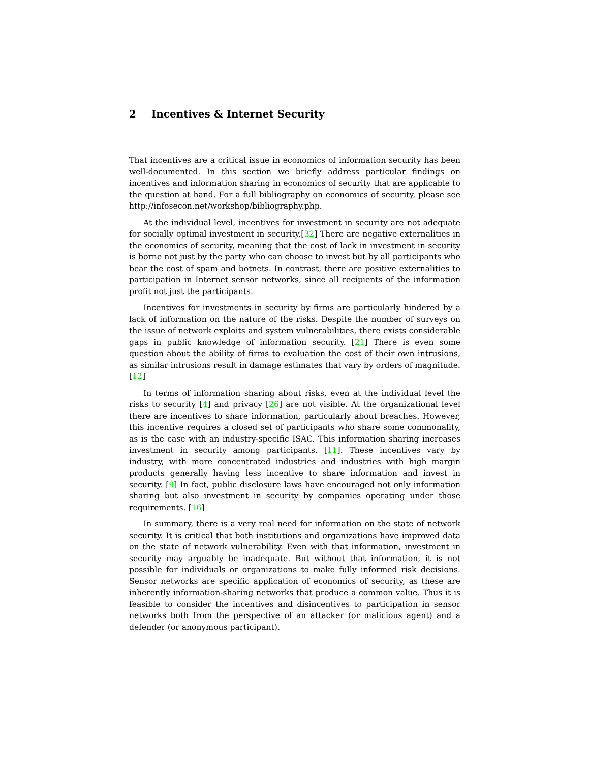2 Incentives & Internet Security
That incentives are a critical issue in economics of information security has been well-documented. In this section we briefly address particular findings on incentives and information sharing in economics of security that are applicable to the question at hand. For a full bibliography on economics of security, please see http://infosecon.net/workshop/bibliography.php.
At the individual level, incentives for investment in security are not adequate for socially optimal investment in security.[32] There are negative externalities in the economics of security, meaning that the cost of lack in investment in security is borne not just by the party who can choose to invest but by all participants who bear the cost of spam and botnets. In contrast, there are positive externalities to participation in Internet sensor networks, since all recipients of the information profit not just the participants.
Incentives for investments in security by firms are particularly hindered by a lack of information on the nature of the risks. Despite the number of surveys on the issue of network exploits and system vulnerabilities, there exists considerable gaps in public knowledge of information security. [21] There is even some question about the ability of firms to evaluation the cost of their own intrusions, as similar intrusions result in damage estimates that vary by orders of magnitude. [12]
In terms of information sharing about risks, even at the individual level the risks to security [4] and privacy [26] are not visible. At the organizational level there are incentives to share information, particularly about breaches. However, this incentive requires a closed set of participants who share some commonality, as is the case with an industry-specific ISAC. This information sharing increases investment in security among participants. [11]. These incentives vary by industry, with more concentrated industries and industries with high margin products generally having less incentive to share information and invest in security. [9] In fact, public disclosure laws have encouraged not only information sharing but also investment in security by companies operating under those requirements. [16]
In summary, there is a very real need for information on the state of network security. It is critical that both institutions and organizations have improved data on the state of network vulnerability. Even with that information, investment in security may arguably be inadequate. But without that information, it is not possible for individuals or organizations to make fully informed risk decisions. Sensor networks are specific application of economics of security, as these are inherently information-sharing networks that produce a common value. Thus it is feasible to consider the incentives and disincentives to participation in sensor networks both from the perspective of an attacker (or malicious agent) and a defender (or anonymous participant).